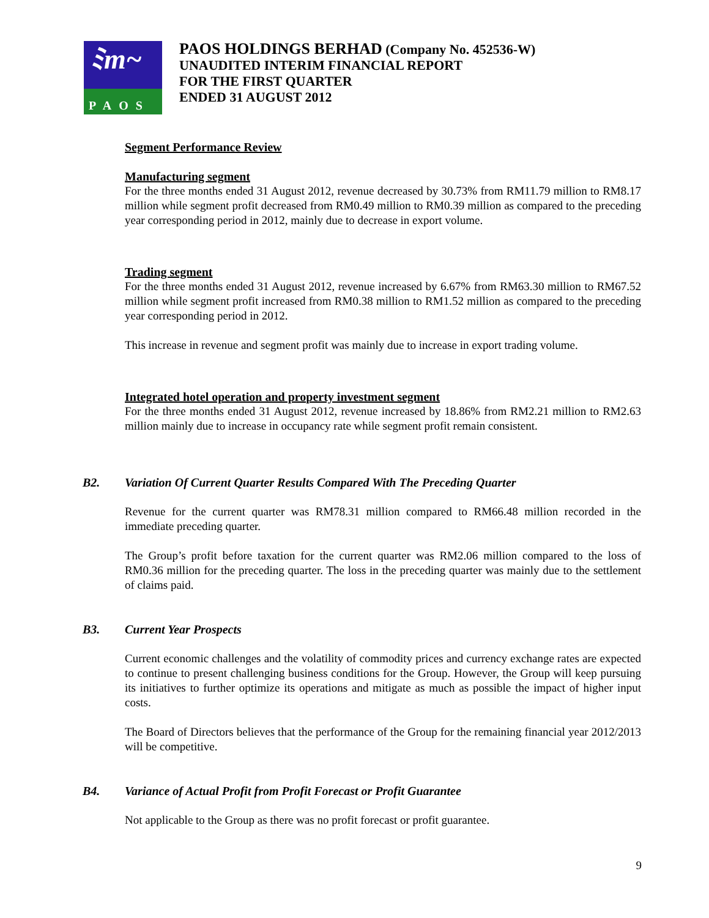ﾐm~
PAOS
PAOS HOLDINGS BERHAD (Company No. 452536-W)
UNAUDITED INTERIM FINANCIAL REPORT
FOR THE FIRST QUARTER
ENDED 31 AUGUST 2012
Segment Performance Review
Manufacturing segment
For the three months ended 31 August 2012, revenue decreased by 30.73% from RM11.79 million to RM8.17 million while segment profit decreased from RM0.49 million to RM0.39 million as compared to the preceding year corresponding period in 2012, mainly due to decrease in export volume.
Trading segment
For the three months ended 31 August 2012, revenue increased by 6.67% from RM63.30 million to RM67.52 million while segment profit increased from RM0.38 million to RM1.52 million as compared to the preceding year corresponding period in 2012.
This increase in revenue and segment profit was mainly due to increase in export trading volume.
Integrated hotel operation and property investment segment
For the three months ended 31 August 2012, revenue increased by 18.86% from RM2.21 million to RM2.63 million mainly due to increase in occupancy rate while segment profit remain consistent.
B2. Variation Of Current Quarter Results Compared With The Preceding Quarter
Revenue for the current quarter was RM78.31 million compared to RM66.48 million recorded in the immediate preceding quarter.
The Group’s profit before taxation for the current quarter was RM2.06 million compared to the loss of RM0.36 million for the preceding quarter. The loss in the preceding quarter was mainly due to the settlement of claims paid.
B3. Current Year Prospects
Current economic challenges and the volatility of commodity prices and currency exchange rates are expected to continue to present challenging business conditions for the Group. However, the Group will keep pursuing its initiatives to further optimize its operations and mitigate as much as possible the impact of higher input costs.
The Board of Directors believes that the performance of the Group for the remaining financial year 2012/2013 will be competitive.
B4. Variance of Actual Profit from Profit Forecast or Profit Guarantee
Not applicable to the Group as there was no profit forecast or profit guarantee.
9